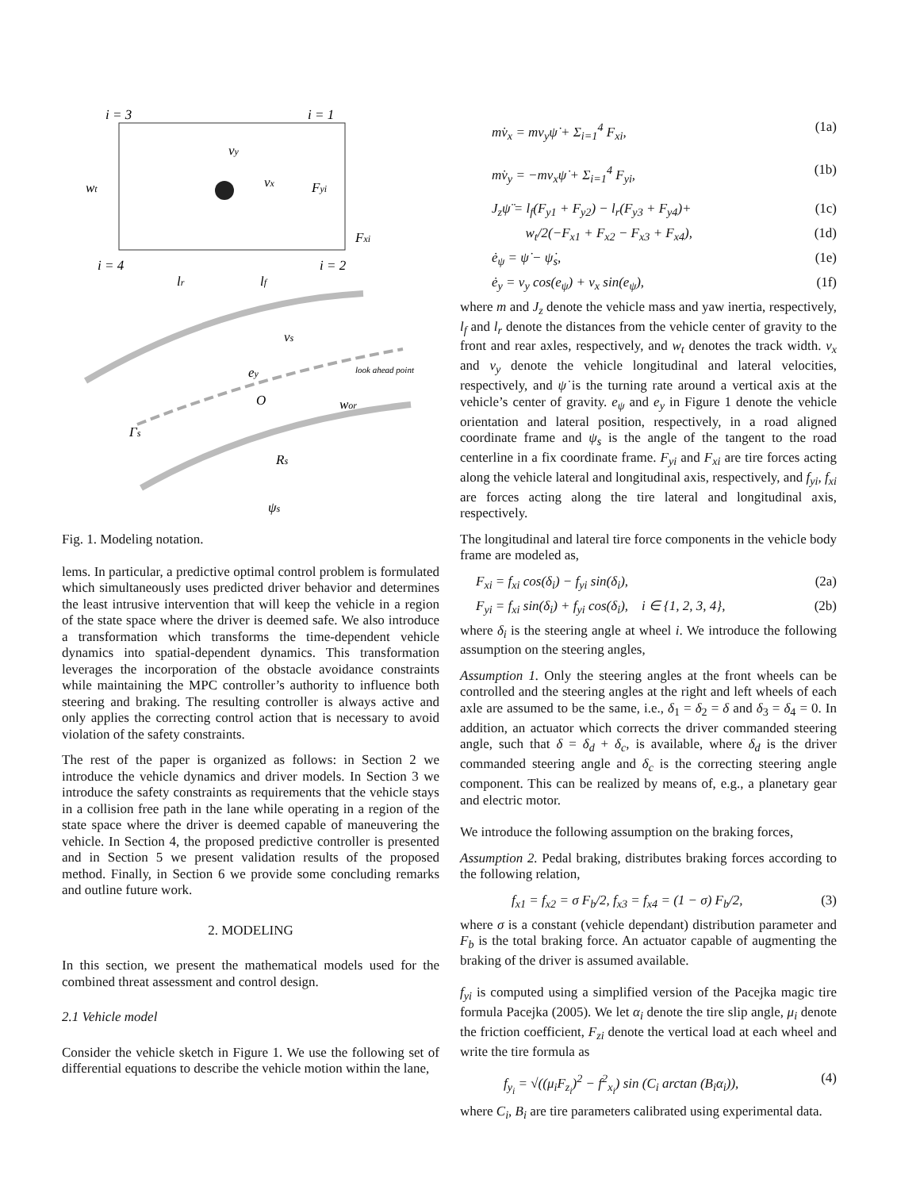i = 3
i = 1
i = 4
i = 2
wt
lr
lf
vy
vx
Fyi
Fxi
vs
ey
O
look ahead point
wor
Γs
Rs
ψs
Fig. 1. Modeling notation.
lems. In particular, a predictive optimal control problem is formulated which simultaneously uses predicted driver behavior and determines the least intrusive intervention that will keep the vehicle in a region of the state space where the driver is deemed safe. We also introduce a transformation which transforms the time-dependent vehicle dynamics into spatial-dependent dynamics. This transformation leverages the incorporation of the obstacle avoidance constraints while maintaining the MPC controller’s authority to influence both steering and braking. The resulting controller is always active and only applies the correcting control action that is necessary to avoid violation of the safety constraints.
The rest of the paper is organized as follows: in Section 2 we introduce the vehicle dynamics and driver models. In Section 3 we introduce the safety constraints as requirements that the vehicle stays in a collision free path in the lane while operating in a region of the state space where the driver is deemed capable of maneuvering the vehicle. In Section 4, the proposed predictive controller is presented and in Section 5 we present validation results of the proposed method. Finally, in Section 6 we provide some concluding remarks and outline future work.
2. MODELING
In this section, we present the mathematical models used for the combined threat assessment and control design.
2.1 Vehicle model
Consider the vehicle sketch in Figure 1. We use the following set of differential equations to describe the vehicle motion within the lane,
mv̇<sub>x</sub> = mv<sub>y</sub>ψ̇ + Σ<sub>i=1</sub><sup>4</sup> F<sub>xi</sub>, (1a)
mv̇<sub>y</sub> = −mv<sub>x</sub>ψ̇ + Σ<sub>i=1</sub><sup>4</sup> F<sub>yi</sub>, (1b)
J<sub>z</sub>ψ̈ = l<sub>f</sub>(F<sub>y1</sub> + F<sub>y2</sub>) − l<sub>r</sub>(F<sub>y3</sub> + F<sub>y4</sub>)+ (1c)
w<sub>t</sub>/2(−F<sub>x1</sub> + F<sub>x2</sub> − F<sub>x3</sub> + F<sub>x4</sub>), (1d)
ė<sub>ψ</sub> = ψ̇ − ψ̇<sub>s</sub>, (1e)
ė<sub>y</sub> = v<sub>y</sub> cos(e<sub>ψ</sub>) + v<sub>x</sub> sin(e<sub>ψ</sub>), (1f)
where m and J<sub>z</sub> denote the vehicle mass and yaw inertia, respectively, l<sub>f</sub> and l<sub>r</sub> denote the distances from the vehicle center of gravity to the front and rear axles, respectively, and w<sub>t</sub> denotes the track width. v<sub>x</sub> and v<sub>y</sub> denote the vehicle longitudinal and lateral velocities, respectively, and ψ̇ is the turning rate around a vertical axis at the vehicle’s center of gravity. e<sub>ψ</sub> and e<sub>y</sub> in Figure 1 denote the vehicle orientation and lateral position, respectively, in a road aligned coordinate frame and ψ<sub>s</sub> is the angle of the tangent to the road centerline in a fix coordinate frame. F<sub>yi</sub> and F<sub>xi</sub> are tire forces acting along the vehicle lateral and longitudinal axis, respectively, and f<sub>yi</sub>, f<sub>xi</sub> are forces acting along the tire lateral and longitudinal axis, respectively.
The longitudinal and lateral tire force components in the vehicle body frame are modeled as,
F<sub>xi</sub> = f<sub>xi</sub> cos(δ<sub>i</sub>) − f<sub>yi</sub> sin(δ<sub>i</sub>), (2a)
F<sub>yi</sub> = f<sub>xi</sub> sin(δ<sub>i</sub>) + f<sub>yi</sub> cos(δ<sub>i</sub>), i ∈ {1, 2, 3, 4}, (2b)
where δ<sub>i</sub> is the steering angle at wheel i. We introduce the following assumption on the steering angles,
Assumption 1. Only the steering angles at the front wheels can be controlled and the steering angles at the right and left wheels of each axle are assumed to be the same, i.e., δ<sub>1</sub> = δ<sub>2</sub> = δ and δ<sub>3</sub> = δ<sub>4</sub> = 0. In addition, an actuator which corrects the driver commanded steering angle, such that δ = δ<sub>d</sub> + δ<sub>c</sub>, is available, where δ<sub>d</sub> is the driver commanded steering angle and δ<sub>c</sub> is the correcting steering angle component. This can be realized by means of, e.g., a planetary gear and electric motor.
We introduce the following assumption on the braking forces,
Assumption 2. Pedal braking, distributes braking forces according to the following relation,
f<sub>x1</sub> = f<sub>x2</sub> = σ F<sub>b</sub>/2, f<sub>x3</sub> = f<sub>x4</sub> = (1 − σ) F<sub>b</sub>/2, (3)
where σ is a constant (vehicle dependant) distribution parameter and F<sub>b</sub> is the total braking force. An actuator capable of augmenting the braking of the driver is assumed available.
f<sub>yi</sub> is computed using a simplified version of the Pacejka magic tire formula Pacejka (2005). We let α<sub>i</sub> denote the tire slip angle, μ<sub>i</sub> denote the friction coefficient, F<sub>zi</sub> denote the vertical load at each wheel and write the tire formula as
f<sub>y<sub>i</sub></sub> = √((μ<sub>i</sub>F<sub>z<sub>i</sub></sub>)<sup>2</sup> − f<sup>2</sup><sub>x<sub>i</sub></sub>) sin (C<sub>i</sub> arctan (B<sub>i</sub>α<sub>i</sub>)), (4)
where C<sub>i</sub>, B<sub>i</sub> are tire parameters calibrated using experimental data.